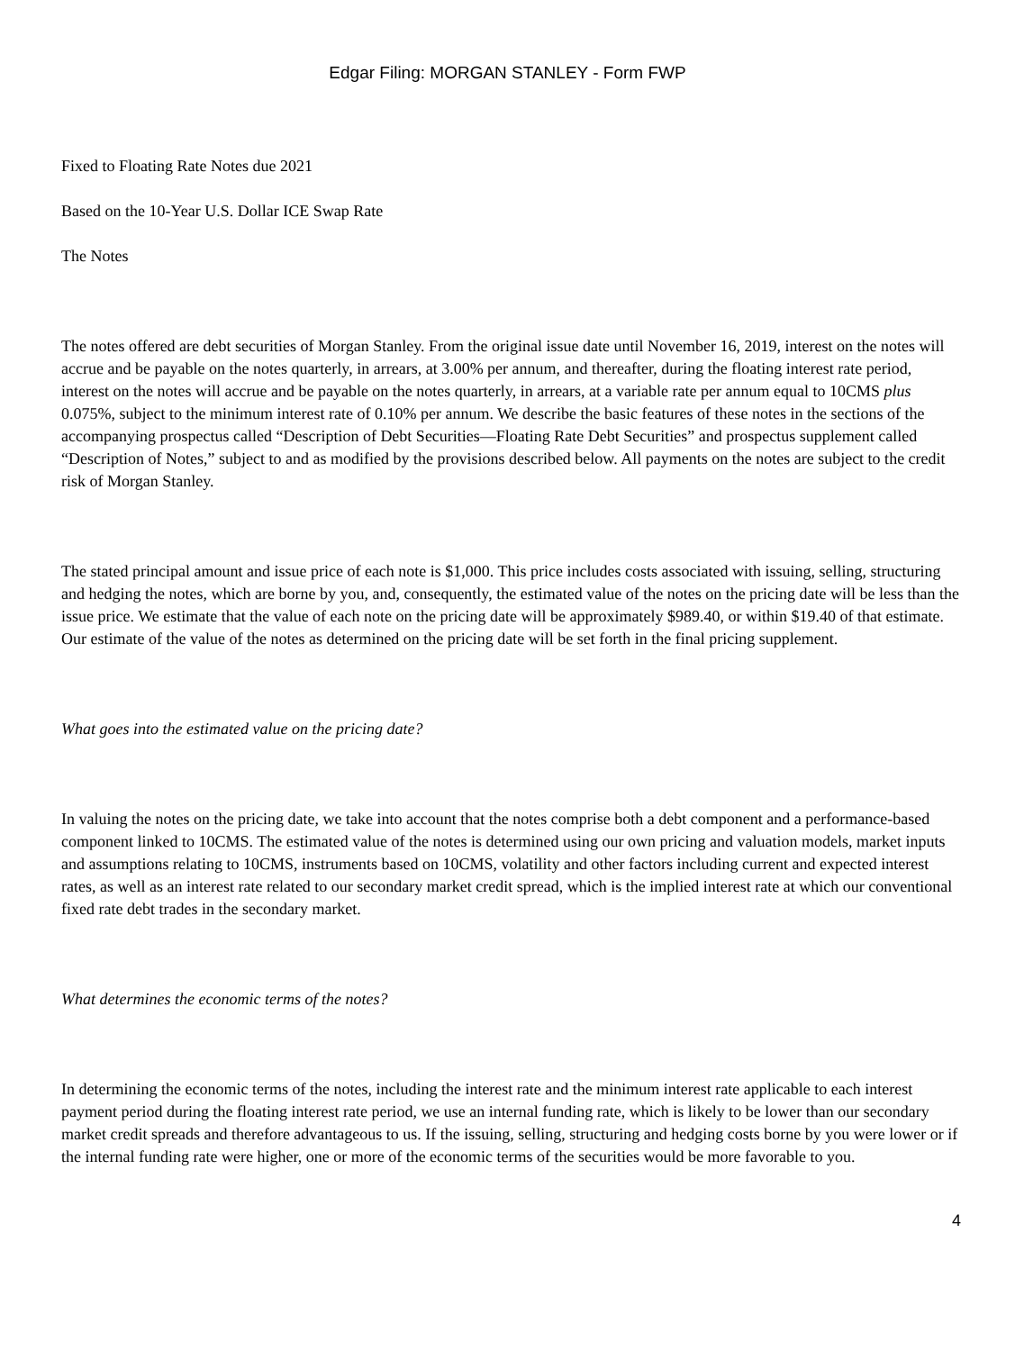Edgar Filing: MORGAN STANLEY - Form FWP
Fixed to Floating Rate Notes due 2021
Based on the 10-Year U.S. Dollar ICE Swap Rate
The Notes
The notes offered are debt securities of Morgan Stanley. From the original issue date until November 16, 2019, interest on the notes will accrue and be payable on the notes quarterly, in arrears, at 3.00% per annum, and thereafter, during the floating interest rate period, interest on the notes will accrue and be payable on the notes quarterly, in arrears, at a variable rate per annum equal to 10CMS plus 0.075%, subject to the minimum interest rate of 0.10% per annum. We describe the basic features of these notes in the sections of the accompanying prospectus called “Description of Debt Securities—Floating Rate Debt Securities” and prospectus supplement called “Description of Notes,” subject to and as modified by the provisions described below. All payments on the notes are subject to the credit risk of Morgan Stanley.
The stated principal amount and issue price of each note is $1,000. This price includes costs associated with issuing, selling, structuring and hedging the notes, which are borne by you, and, consequently, the estimated value of the notes on the pricing date will be less than the issue price. We estimate that the value of each note on the pricing date will be approximately $989.40, or within $19.40 of that estimate. Our estimate of the value of the notes as determined on the pricing date will be set forth in the final pricing supplement.
What goes into the estimated value on the pricing date?
In valuing the notes on the pricing date, we take into account that the notes comprise both a debt component and a performance-based component linked to 10CMS. The estimated value of the notes is determined using our own pricing and valuation models, market inputs and assumptions relating to 10CMS, instruments based on 10CMS, volatility and other factors including current and expected interest rates, as well as an interest rate related to our secondary market credit spread, which is the implied interest rate at which our conventional fixed rate debt trades in the secondary market.
What determines the economic terms of the notes?
In determining the economic terms of the notes, including the interest rate and the minimum interest rate applicable to each interest payment period during the floating interest rate period, we use an internal funding rate, which is likely to be lower than our secondary market credit spreads and therefore advantageous to us. If the issuing, selling, structuring and hedging costs borne by you were lower or if the internal funding rate were higher, one or more of the economic terms of the securities would be more favorable to you.
4